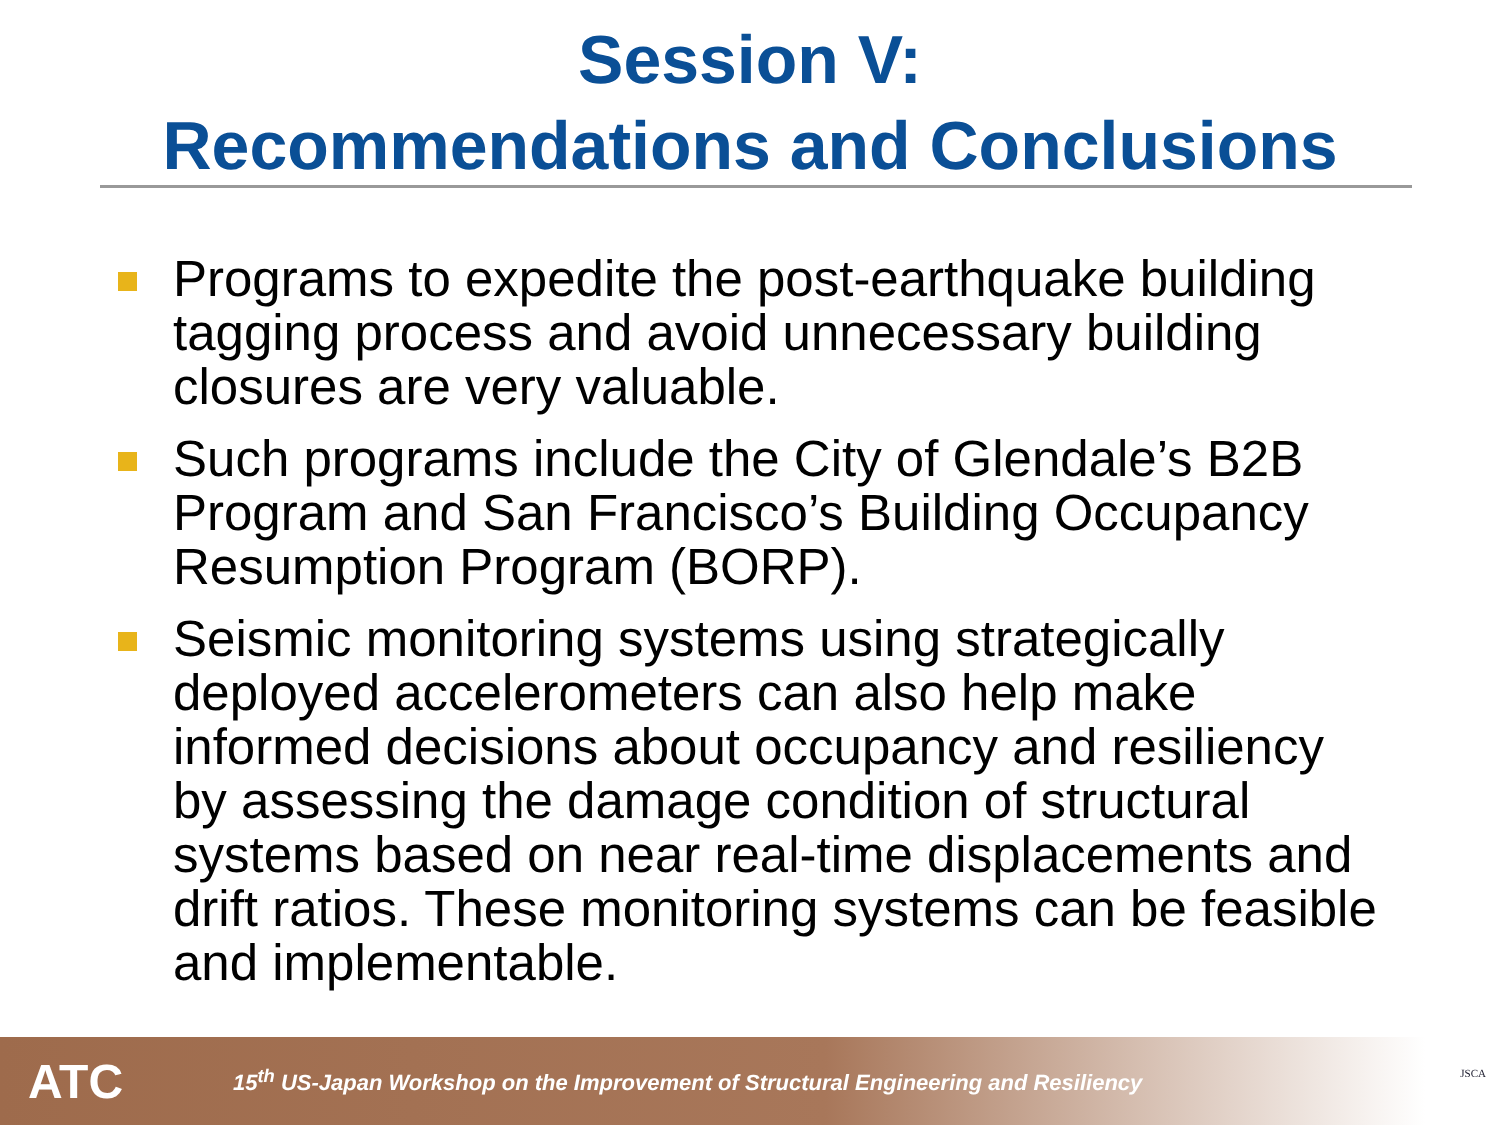Session V:
Recommendations and Conclusions
Programs to expedite the post-earthquake building tagging process and avoid unnecessary building closures are very valuable.
Such programs include the City of Glendale’s B2B Program and San Francisco’s Building Occupancy Resumption Program (BORP).
Seismic monitoring systems using strategically deployed accelerometers can also help make informed decisions about occupancy and resiliency by assessing the damage condition of structural systems based on near real-time displacements and drift ratios. These monitoring systems can be feasible and implementable.
ATC 15<sup>th</sup> US-Japan Workshop on the Improvement of Structural Engineering and Resiliency
JSCA